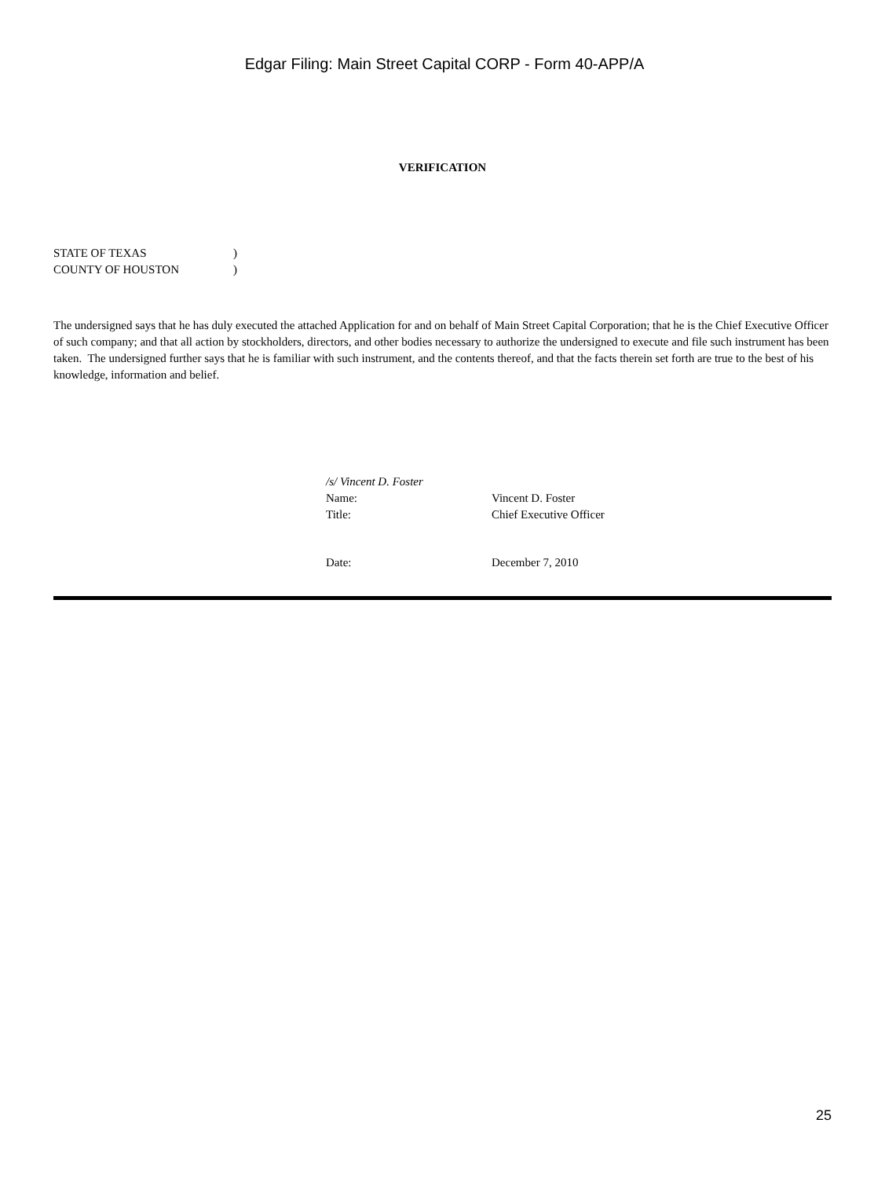Edgar Filing: Main Street Capital CORP - Form 40-APP/A
VERIFICATION
| STATE OF TEXAS | ) |
| COUNTY OF HOUSTON | ) |
The undersigned says that he has duly executed the attached Application for and on behalf of Main Street Capital Corporation; that he is the Chief Executive Officer of such company; and that all action by stockholders, directors, and other bodies necessary to authorize the undersigned to execute and file such instrument has been taken. The undersigned further says that he is familiar with such instrument, and the contents thereof, and that the facts therein set forth are true to the best of his knowledge, information and belief.
| /s/ Vincent D. Foster | |
| Name: | Vincent D. Foster |
| Title: | Chief Executive Officer |
| Date: | December 7, 2010 |
25